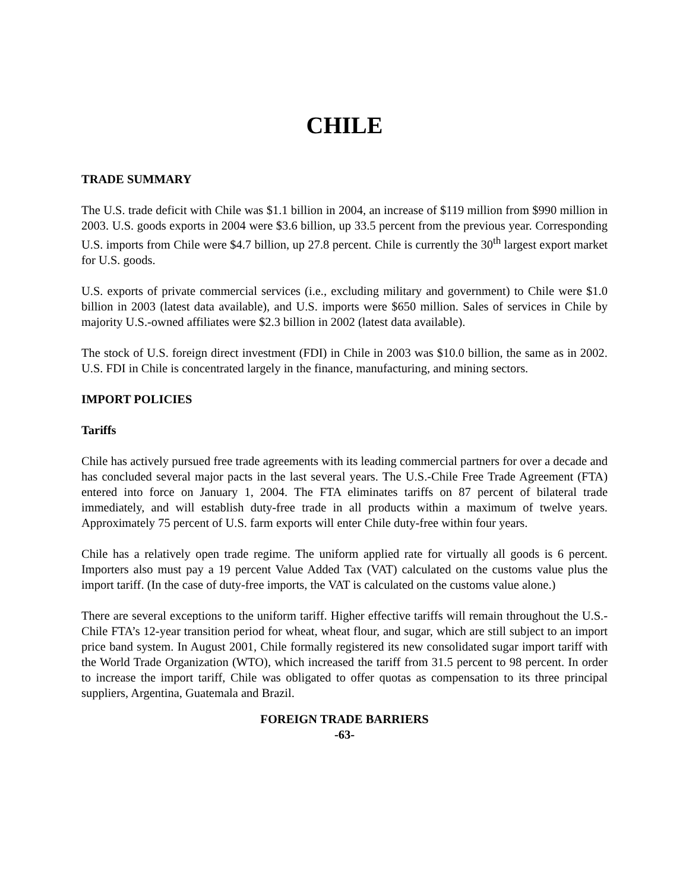CHILE
TRADE SUMMARY
The U.S. trade deficit with Chile was $1.1 billion in 2004, an increase of $119 million from $990 million in 2003. U.S. goods exports in 2004 were $3.6 billion, up 33.5 percent from the previous year. Corresponding U.S. imports from Chile were $4.7 billion, up 27.8 percent. Chile is currently the 30<sup>th</sup> largest export market for U.S. goods.
U.S. exports of private commercial services (i.e., excluding military and government) to Chile were $1.0 billion in 2003 (latest data available), and U.S. imports were $650 million. Sales of services in Chile by majority U.S.-owned affiliates were $2.3 billion in 2002 (latest data available).
The stock of U.S. foreign direct investment (FDI) in Chile in 2003 was $10.0 billion, the same as in 2002. U.S. FDI in Chile is concentrated largely in the finance, manufacturing, and mining sectors.
IMPORT POLICIES
Tariffs
Chile has actively pursued free trade agreements with its leading commercial partners for over a decade and has concluded several major pacts in the last several years. The U.S.-Chile Free Trade Agreement (FTA) entered into force on January 1, 2004. The FTA eliminates tariffs on 87 percent of bilateral trade immediately, and will establish duty-free trade in all products within a maximum of twelve years. Approximately 75 percent of U.S. farm exports will enter Chile duty-free within four years.
Chile has a relatively open trade regime. The uniform applied rate for virtually all goods is 6 percent. Importers also must pay a 19 percent Value Added Tax (VAT) calculated on the customs value plus the import tariff. (In the case of duty-free imports, the VAT is calculated on the customs value alone.)
There are several exceptions to the uniform tariff. Higher effective tariffs will remain throughout the U.S.-Chile FTA’s 12-year transition period for wheat, wheat flour, and sugar, which are still subject to an import price band system. In August 2001, Chile formally registered its new consolidated sugar import tariff with the World Trade Organization (WTO), which increased the tariff from 31.5 percent to 98 percent. In order to increase the import tariff, Chile was obligated to offer quotas as compensation to its three principal suppliers, Argentina, Guatemala and Brazil.
FOREIGN TRADE BARRIERS
-63-